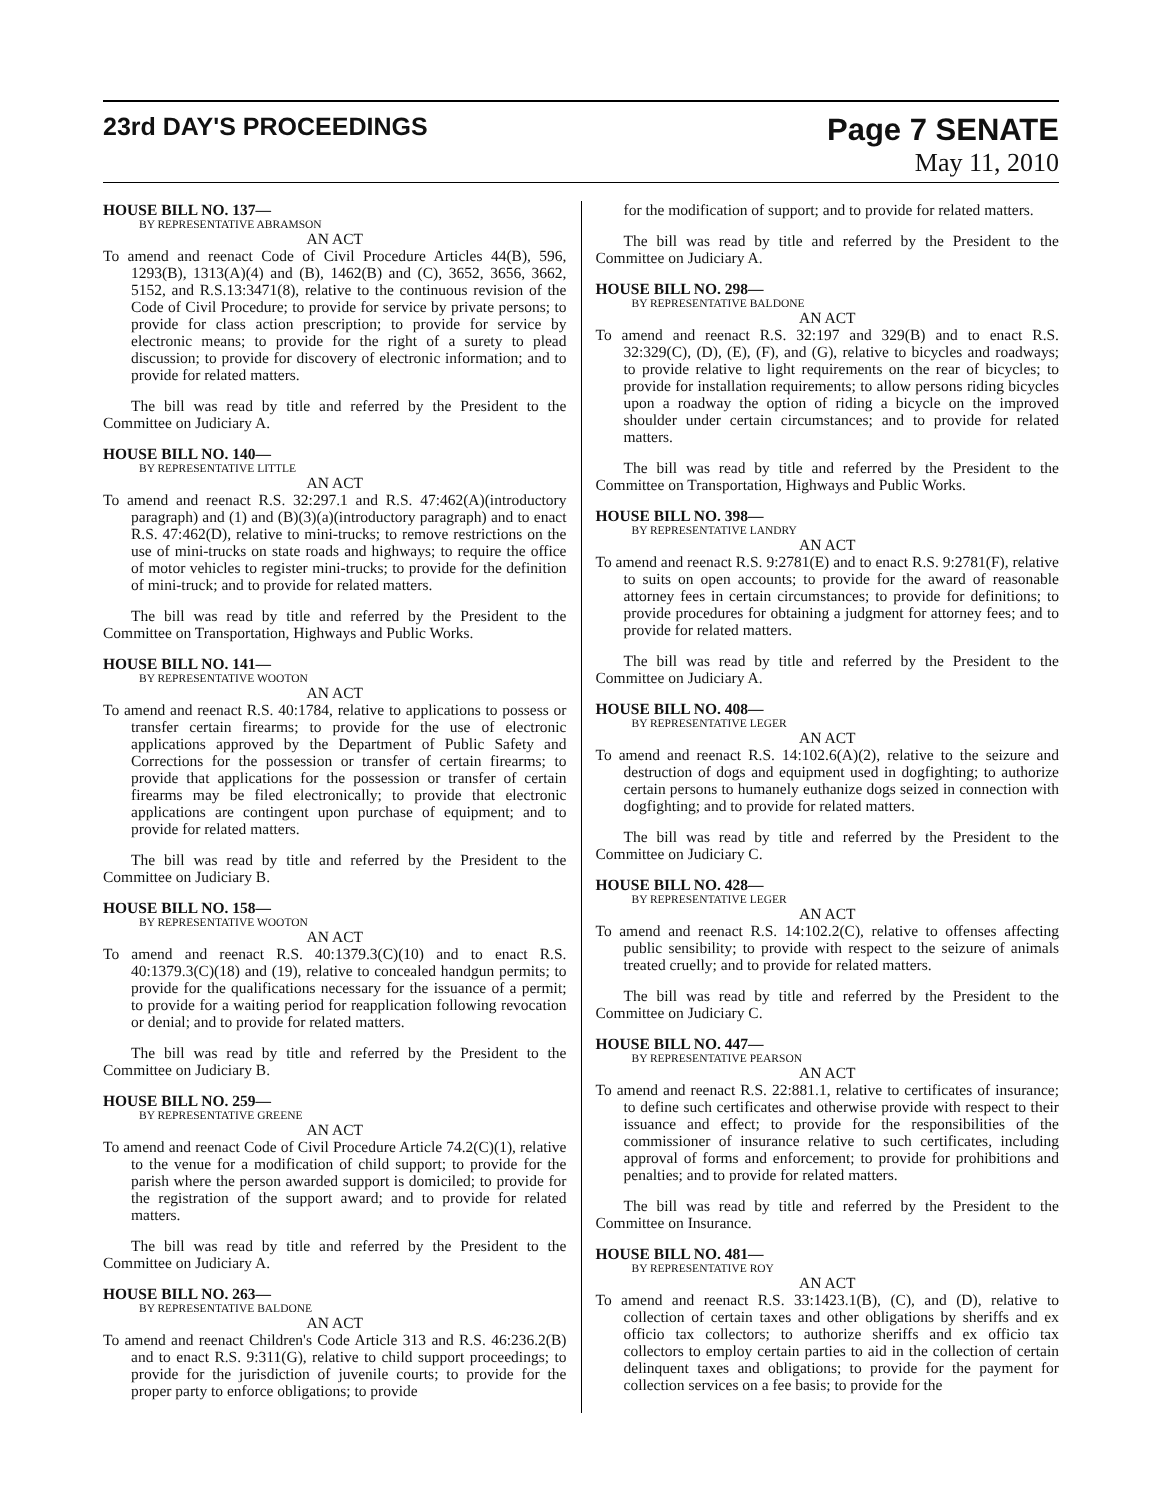23rd DAY'S PROCEEDINGS
Page 7 SENATE
May 11, 2010
HOUSE BILL NO. 137—
BY REPRESENTATIVE ABRAMSON
AN ACT
To amend and reenact Code of Civil Procedure Articles 44(B), 596, 1293(B), 1313(A)(4) and (B), 1462(B) and (C), 3652, 3656, 3662, 5152, and R.S.13:3471(8), relative to the continuous revision of the Code of Civil Procedure; to provide for service by private persons; to provide for class action prescription; to provide for service by electronic means; to provide for the right of a surety to plead discussion; to provide for discovery of electronic information; and to provide for related matters.
The bill was read by title and referred by the President to the Committee on Judiciary A.
HOUSE BILL NO. 140—
BY REPRESENTATIVE LITTLE
AN ACT
To amend and reenact R.S. 32:297.1 and R.S. 47:462(A)(introductory paragraph) and (1) and (B)(3)(a)(introductory paragraph) and to enact R.S. 47:462(D), relative to mini-trucks; to remove restrictions on the use of mini-trucks on state roads and highways; to require the office of motor vehicles to register mini-trucks; to provide for the definition of mini-truck; and to provide for related matters.
The bill was read by title and referred by the President to the Committee on Transportation, Highways and Public Works.
HOUSE BILL NO. 141—
BY REPRESENTATIVE WOOTON
AN ACT
To amend and reenact R.S. 40:1784, relative to applications to possess or transfer certain firearms; to provide for the use of electronic applications approved by the Department of Public Safety and Corrections for the possession or transfer of certain firearms; to provide that applications for the possession or transfer of certain firearms may be filed electronically; to provide that electronic applications are contingent upon purchase of equipment; and to provide for related matters.
The bill was read by title and referred by the President to the Committee on Judiciary B.
HOUSE BILL NO. 158—
BY REPRESENTATIVE WOOTON
AN ACT
To amend and reenact R.S. 40:1379.3(C)(10) and to enact R.S. 40:1379.3(C)(18) and (19), relative to concealed handgun permits; to provide for the qualifications necessary for the issuance of a permit; to provide for a waiting period for reapplication following revocation or denial; and to provide for related matters.
The bill was read by title and referred by the President to the Committee on Judiciary B.
HOUSE BILL NO. 259—
BY REPRESENTATIVE GREENE
AN ACT
To amend and reenact Code of Civil Procedure Article 74.2(C)(1), relative to the venue for a modification of child support; to provide for the parish where the person awarded support is domiciled; to provide for the registration of the support award; and to provide for related matters.
The bill was read by title and referred by the President to the Committee on Judiciary A.
HOUSE BILL NO. 263—
BY REPRESENTATIVE BALDONE
AN ACT
To amend and reenact Children's Code Article 313 and R.S. 46:236.2(B) and to enact R.S. 9:311(G), relative to child support proceedings; to provide for the jurisdiction of juvenile courts; to provide for the proper party to enforce obligations; to provide
for the modification of support; and to provide for related matters.
The bill was read by title and referred by the President to the Committee on Judiciary A.
HOUSE BILL NO. 298—
BY REPRESENTATIVE BALDONE
AN ACT
To amend and reenact R.S. 32:197 and 329(B) and to enact R.S. 32:329(C), (D), (E), (F), and (G), relative to bicycles and roadways; to provide relative to light requirements on the rear of bicycles; to provide for installation requirements; to allow persons riding bicycles upon a roadway the option of riding a bicycle on the improved shoulder under certain circumstances; and to provide for related matters.
The bill was read by title and referred by the President to the Committee on Transportation, Highways and Public Works.
HOUSE BILL NO. 398—
BY REPRESENTATIVE LANDRY
AN ACT
To amend and reenact R.S. 9:2781(E) and to enact R.S. 9:2781(F), relative to suits on open accounts; to provide for the award of reasonable attorney fees in certain circumstances; to provide for definitions; to provide procedures for obtaining a judgment for attorney fees; and to provide for related matters.
The bill was read by title and referred by the President to the Committee on Judiciary A.
HOUSE BILL NO. 408—
BY REPRESENTATIVE LEGER
AN ACT
To amend and reenact R.S. 14:102.6(A)(2), relative to the seizure and destruction of dogs and equipment used in dogfighting; to authorize certain persons to humanely euthanize dogs seized in connection with dogfighting; and to provide for related matters.
The bill was read by title and referred by the President to the Committee on Judiciary C.
HOUSE BILL NO. 428—
BY REPRESENTATIVE LEGER
AN ACT
To amend and reenact R.S. 14:102.2(C), relative to offenses affecting public sensibility; to provide with respect to the seizure of animals treated cruelly; and to provide for related matters.
The bill was read by title and referred by the President to the Committee on Judiciary C.
HOUSE BILL NO. 447—
BY REPRESENTATIVE PEARSON
AN ACT
To amend and reenact R.S. 22:881.1, relative to certificates of insurance; to define such certificates and otherwise provide with respect to their issuance and effect; to provide for the responsibilities of the commissioner of insurance relative to such certificates, including approval of forms and enforcement; to provide for prohibitions and penalties; and to provide for related matters.
The bill was read by title and referred by the President to the Committee on Insurance.
HOUSE BILL NO. 481—
BY REPRESENTATIVE ROY
AN ACT
To amend and reenact R.S. 33:1423.1(B), (C), and (D), relative to collection of certain taxes and other obligations by sheriffs and ex officio tax collectors; to authorize sheriffs and ex officio tax collectors to employ certain parties to aid in the collection of certain delinquent taxes and obligations; to provide for the payment for collection services on a fee basis; to provide for the